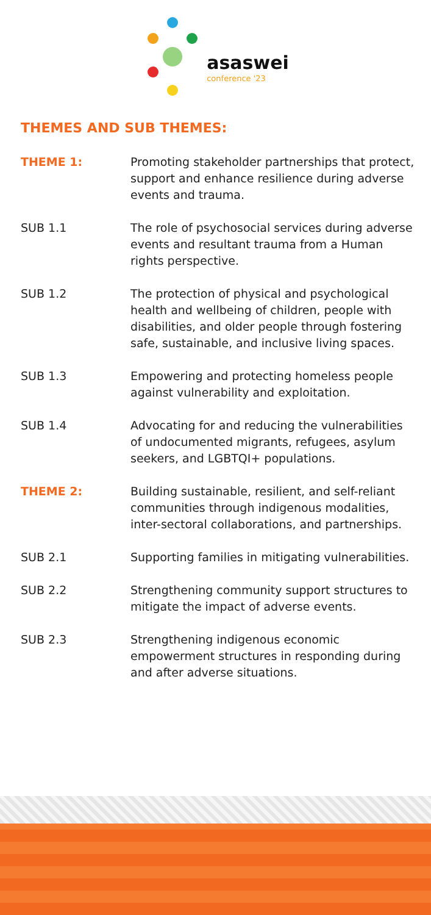asaswei
conference '23
THEMES AND SUB THEMES:
| THEME 1: | Promoting stakeholder partnerships that protect, support and enhance resilience during adverse events and trauma. |
| SUB 1.1 | The role of psychosocial services during adverse events and resultant trauma from a Human rights perspective. |
| SUB 1.2 | The protection of physical and psychological health and wellbeing of children, people with disabilities, and older people through fostering safe, sustainable, and inclusive living spaces. |
| SUB 1.3 | Empowering and protecting homeless people against vulnerability and exploitation. |
| SUB 1.4 | Advocating for and reducing the vulnerabilities of undocumented migrants, refugees, asylum seekers, and LGBTQI+ populations. |
| THEME 2: | Building sustainable, resilient, and self-reliant communities through indigenous modalities, inter-sectoral collaborations, and partnerships. |
| SUB 2.1 | Supporting families in mitigating vulnerabilities. |
| SUB 2.2 | Strengthening community support structures to mitigate the impact of adverse events. |
| SUB 2.3 | Strengthening indigenous economic empowerment structures in responding during and after adverse situations. |